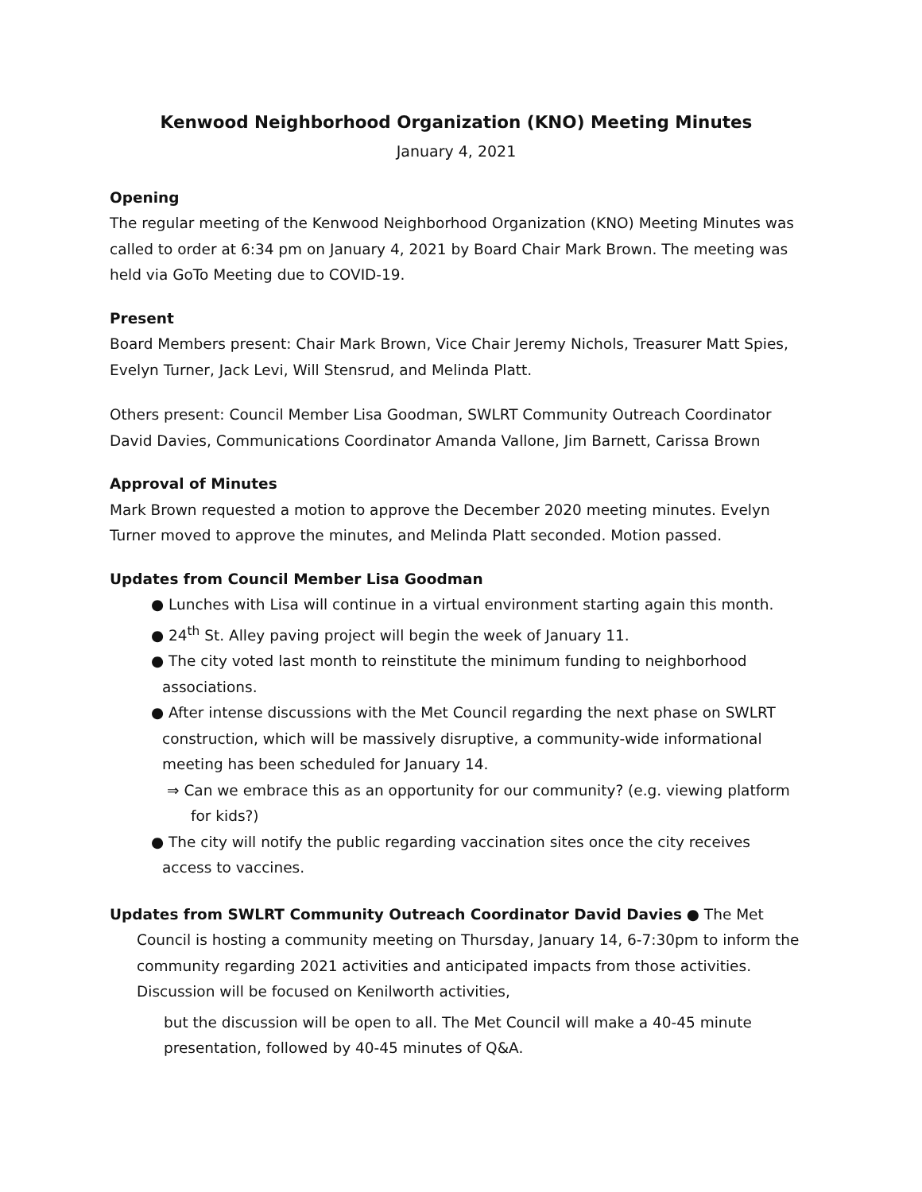Kenwood Neighborhood Organization (KNO) Meeting Minutes
January 4, 2021
Opening
The regular meeting of the Kenwood Neighborhood Organization (KNO) Meeting Minutes was called to order at 6:34 pm on January 4, 2021 by Board Chair Mark Brown. The meeting was held via GoTo Meeting due to COVID-19.
Present
Board Members present: Chair Mark Brown, Vice Chair Jeremy Nichols, Treasurer Matt Spies, Evelyn Turner, Jack Levi, Will Stensrud, and Melinda Platt.
Others present: Council Member Lisa Goodman, SWLRT Community Outreach Coordinator David Davies, Communications Coordinator Amanda Vallone, Jim Barnett, Carissa Brown
Approval of Minutes
Mark Brown requested a motion to approve the December 2020 meeting minutes. Evelyn Turner moved to approve the minutes, and Melinda Platt seconded. Motion passed.
Updates from Council Member Lisa Goodman
● Lunches with Lisa will continue in a virtual environment starting again this month.
● 24<sup>th</sup> St. Alley paving project will begin the week of January 11.
● The city voted last month to reinstitute the minimum funding to neighborhood associations.
● After intense discussions with the Met Council regarding the next phase on SWLRT construction, which will be massively disruptive, a community-wide informational meeting has been scheduled for January 14.
⇒ Can we embrace this as an opportunity for our community? (e.g. viewing platform for kids?)
● The city will notify the public regarding vaccination sites once the city receives access to vaccines.
Updates from SWLRT Community Outreach Coordinator David Davies ● The Met Council is hosting a community meeting on Thursday, January 14, 6-7:30pm to inform the community regarding 2021 activities and anticipated impacts from those activities. Discussion will be focused on Kenilworth activities,
but the discussion will be open to all. The Met Council will make a 40-45 minute presentation, followed by 40-45 minutes of Q&A.